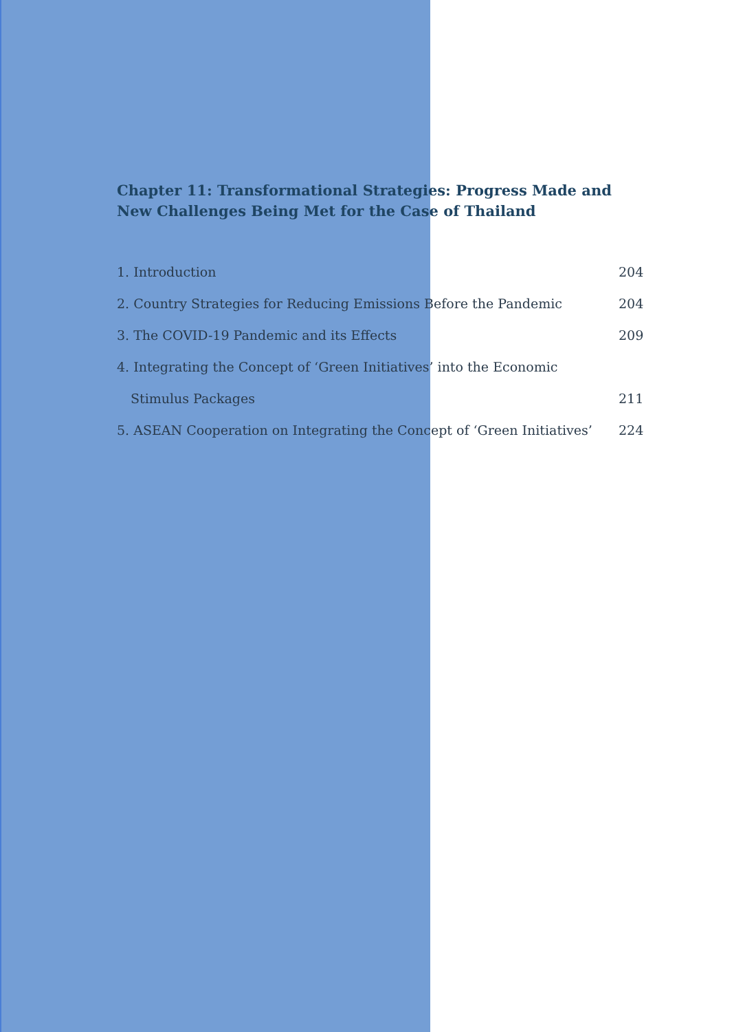Chapter 11: Transformational Strategies: Progress Made and New Challenges Being Met for the Case of Thailand
1. Introduction 204
2. Country Strategies for Reducing Emissions Before the Pandemic 204
3. The COVID-19 Pandemic and its Effects 209
4. Integrating the Concept of ‘Green Initiatives’ into the Economic
Stimulus Packages 211
5. ASEAN Cooperation on Integrating the Concept of ‘Green Initiatives’ 224